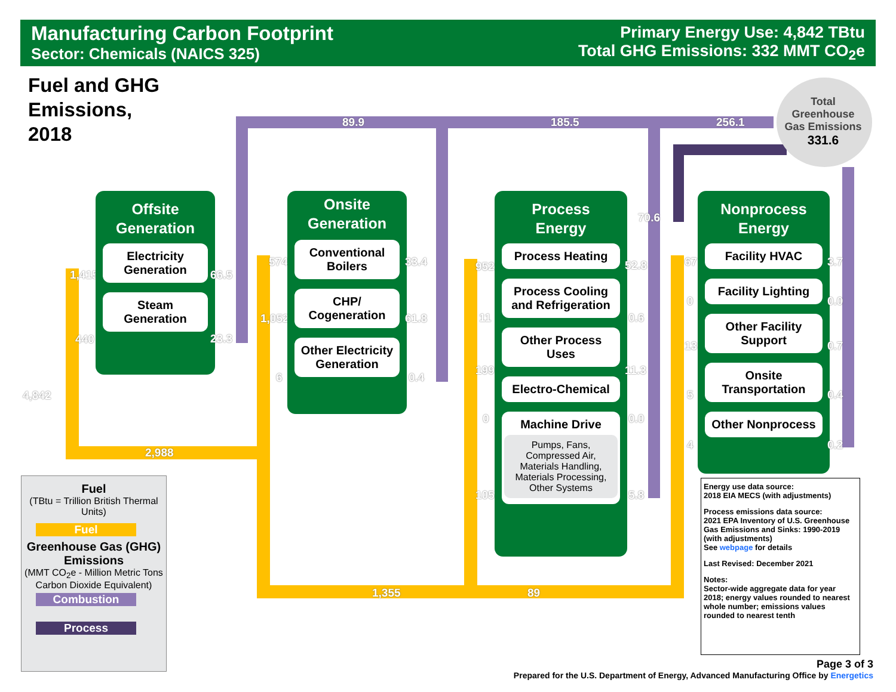Manufacturing Carbon Footprint
Sector: Chemicals (NAICS 325)
Primary Energy Use: 4,842 TBtu
Total GHG Emissions: 332 MMT CO<sub>2</sub>e
Fuel and GHG
Emissions,
2018
4,842
1,415
440
2,988
89.9 185.5 256.1
Total Greenhouse Gas Emissions
331.6
Offsite
Generation
Electricity Generation
Steam Generation
66.5
23.3
574
1,052
6
Onsite
Generation
Conventional Boilers
CHP/ Cogeneration
Other Electricity Generation
33.4
61.8
0.4
952
11
199
0
105
Process
Energy
Process Heating
Process Cooling and Refrigeration
Other Process Uses
Electro-Chemical
Machine Drive
Pumps, Fans, Compressed Air, Materials Handling, Materials Processing, Other Systems
70.6
52.8
0.6
11.3
0.0
5.8
67
0
13
5
4
Nonprocess
Energy
Facility HVAC
Facility Lighting
Other Facility Support
Onsite Transportation
Other Nonprocess
3.7
0.0
0.7
0.4
0.2
1,355 89
Fuel
(TBtu = Trillion British Thermal Units)
Fuel
Greenhouse Gas (GHG) Emissions
(MMT CO<sub>2</sub>e - Million Metric Tons Carbon Dioxide Equivalent)
Combustion
Process
Energy use data source:
2018 EIA MECS (with adjustments)
Process emissions data source:
2021 EPA Inventory of U.S. Greenhouse Gas Emissions and Sinks: 1990-2019 (with adjustments)
See webpage for details
Last Revised: December 2021
Notes:
Sector-wide aggregate data for year 2018; energy values rounded to nearest whole number; emissions values rounded to nearest tenth
Page 3 of 3
Prepared for the U.S. Department of Energy, Advanced Manufacturing Office by Energetics